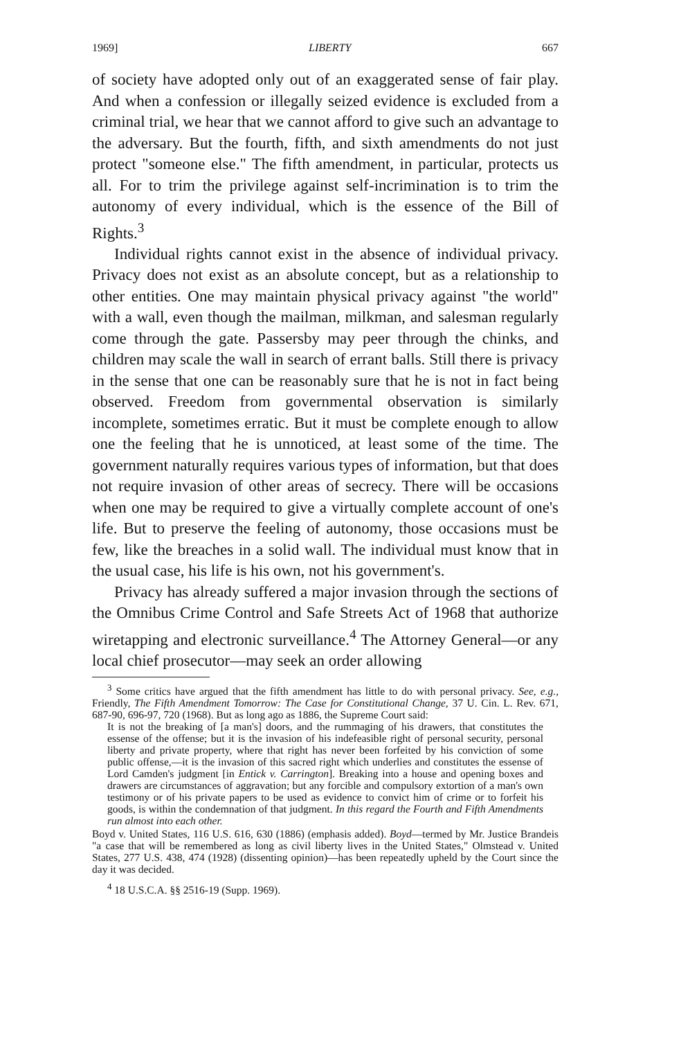1969] LIBERTY 667
of society have adopted only out of an exaggerated sense of fair play. And when a confession or illegally seized evidence is excluded from a criminal trial, we hear that we cannot afford to give such an advantage to the adversary. But the fourth, fifth, and sixth amendments do not just protect "someone else." The fifth amendment, in particular, protects us all. For to trim the privilege against self-incrimination is to trim the autonomy of every individual, which is the essence of the Bill of Rights.<sup>3</sup>
Individual rights cannot exist in the absence of individual privacy. Privacy does not exist as an absolute concept, but as a relationship to other entities. One may maintain physical privacy against "the world" with a wall, even though the mailman, milkman, and salesman regularly come through the gate. Passersby may peer through the chinks, and children may scale the wall in search of errant balls. Still there is privacy in the sense that one can be reasonably sure that he is not in fact being observed. Freedom from governmental observation is similarly incomplete, sometimes erratic. But it must be complete enough to allow one the feeling that he is unnoticed, at least some of the time. The government naturally requires various types of information, but that does not require invasion of other areas of secrecy. There will be occasions when one may be required to give a virtually complete account of one's life. But to preserve the feeling of autonomy, those occasions must be few, like the breaches in a solid wall. The individual must know that in the usual case, his life is his own, not his government's.
Privacy has already suffered a major invasion through the sections of the Omnibus Crime Control and Safe Streets Act of 1968 that authorize wiretapping and electronic surveillance.<sup>4</sup> The Attorney General—or any local chief prosecutor—may seek an order allowing
<sup>3</sup> Some critics have argued that the fifth amendment has little to do with personal privacy. See, e.g., Friendly, The Fifth Amendment Tomorrow: The Case for Constitutional Change, 37 U. Cin. L. Rev. 671, 687-90, 696-97, 720 (1968). But as long ago as 1886, the Supreme Court said:
It is not the breaking of [a man's] doors, and the rummaging of his drawers, that constitutes the essense of the offense; but it is the invasion of his indefeasible right of personal security, personal liberty and private property, where that right has never been forfeited by his conviction of some public offense,—it is the invasion of this sacred right which underlies and constitutes the essense of Lord Camden's judgment [in Entick v. Carrington]. Breaking into a house and opening boxes and drawers are circumstances of aggravation; but any forcible and compulsory extortion of a man's own testimony or of his private papers to be used as evidence to convict him of crime or to forfeit his goods, is within the condemnation of that judgment. In this regard the Fourth and Fifth Amendments run almost into each other.
Boyd v. United States, 116 U.S. 616, 630 (1886) (emphasis added). Boyd—termed by Mr. Justice Brandeis "a case that will be remembered as long as civil liberty lives in the United States," Olmstead v. United States, 277 U.S. 438, 474 (1928) (dissenting opinion)—has been repeatedly upheld by the Court since the day it was decided.
<sup>4</sup> 18 U.S.C.A. §§ 2516-19 (Supp. 1969).